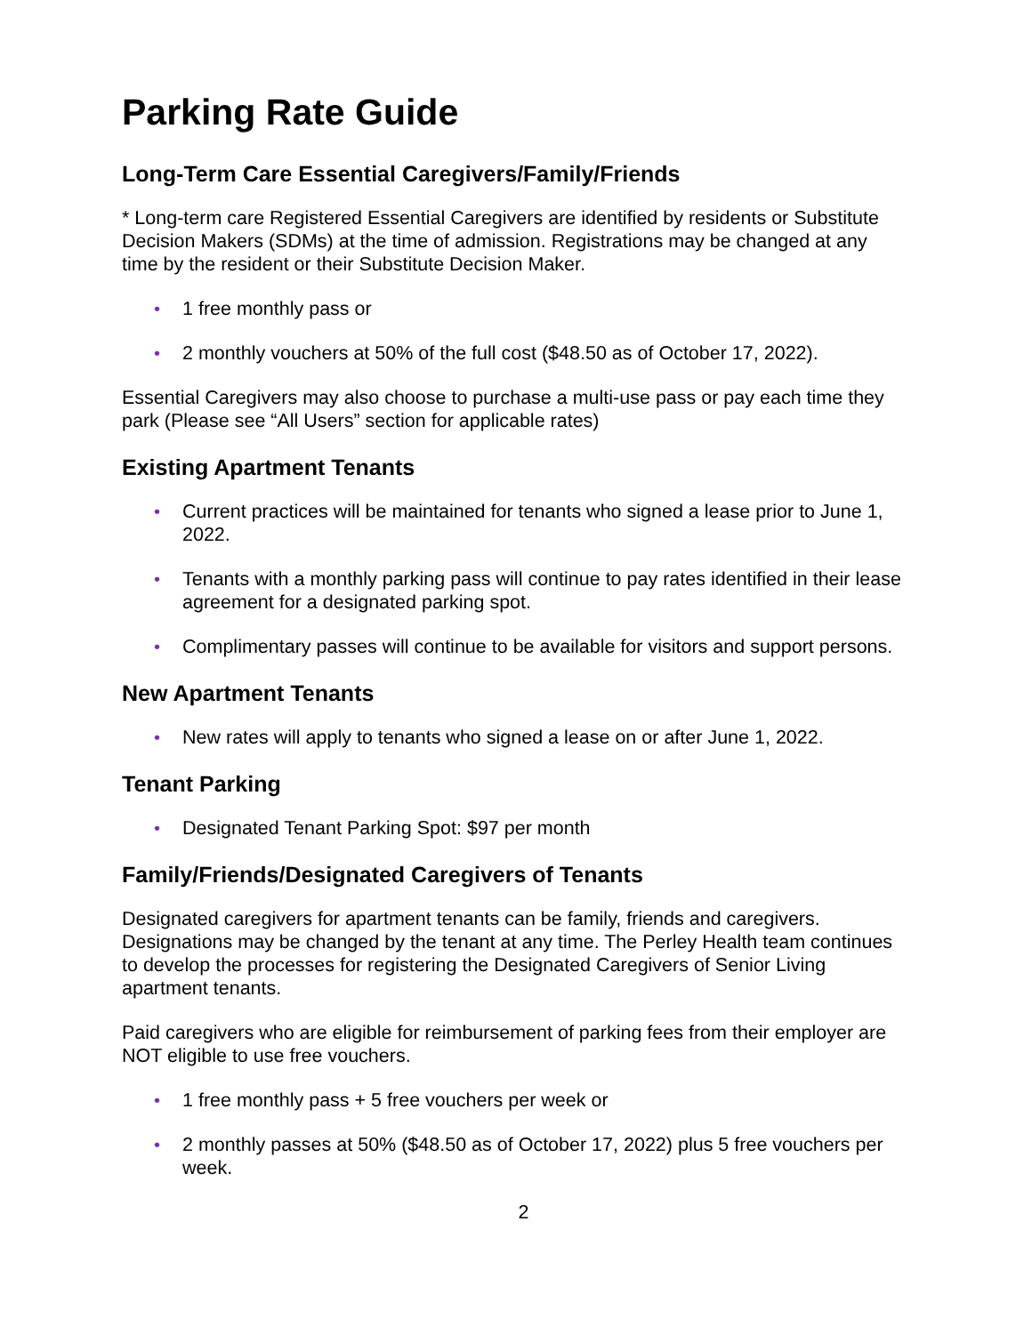Parking Rate Guide
Long-Term Care Essential Caregivers/Family/Friends
* Long-term care Registered Essential Caregivers are identified by residents or Substitute Decision Makers (SDMs) at the time of admission. Registrations may be changed at any time by the resident or their Substitute Decision Maker.
• 1 free monthly pass or
• 2 monthly vouchers at 50% of the full cost ($48.50 as of October 17, 2022).
Essential Caregivers may also choose to purchase a multi-use pass or pay each time they park (Please see “All Users” section for applicable rates)
Existing Apartment Tenants
• Current practices will be maintained for tenants who signed a lease prior to June 1, 2022.
• Tenants with a monthly parking pass will continue to pay rates identified in their lease agreement for a designated parking spot.
• Complimentary passes will continue to be available for visitors and support persons.
New Apartment Tenants
• New rates will apply to tenants who signed a lease on or after June 1, 2022.
Tenant Parking
• Designated Tenant Parking Spot: $97 per month
Family/Friends/Designated Caregivers of Tenants
Designated caregivers for apartment tenants can be family, friends and caregivers. Designations may be changed by the tenant at any time. The Perley Health team continues to develop the processes for registering the Designated Caregivers of Senior Living apartment tenants.
Paid caregivers who are eligible for reimbursement of parking fees from their employer are NOT eligible to use free vouchers.
• 1 free monthly pass + 5 free vouchers per week or
• 2 monthly passes at 50% ($48.50 as of October 17, 2022) plus 5 free vouchers per week.
2